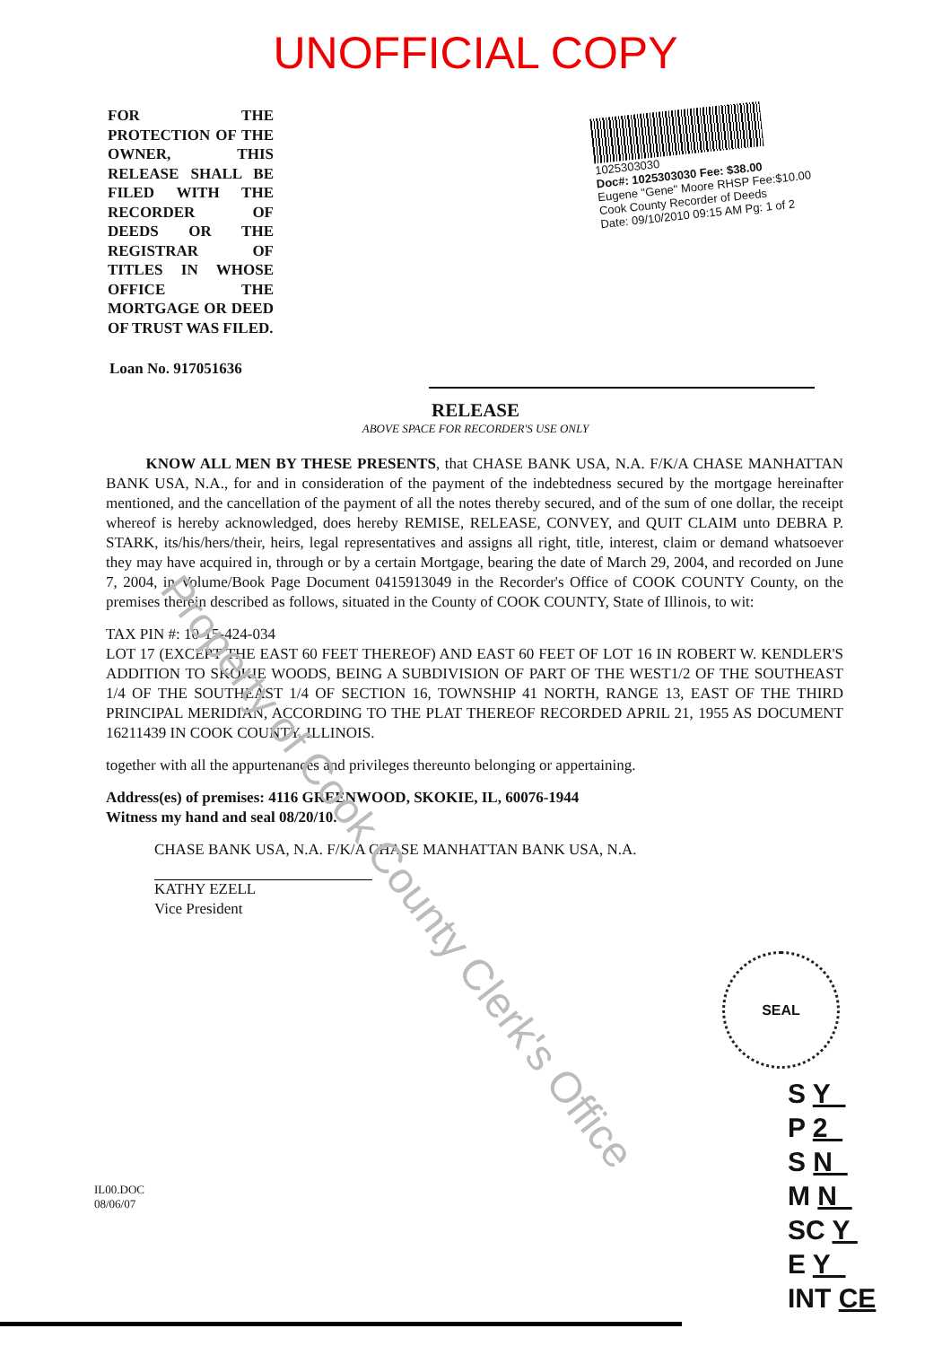UNOFFICIAL COPY
FOR THE PROTECTION OF THE OWNER, THIS RELEASE SHALL BE FILED WITH THE RECORDER OF DEEDS OR THE REGISTRAR OF TITLES IN WHOSE OFFICE THE MORTGAGE OR DEED OF TRUST WAS FILED.
1025303030
Doc#: 1025303030 Fee: $38.00
Eugene "Gene" Moore RHSP Fee:$10.00
Cook County Recorder of Deeds
Date: 09/10/2010 09:15 AM Pg: 1 of 2
Loan No. 917051636
RELEASE
ABOVE SPACE FOR RECORDER'S USE ONLY
KNOW ALL MEN BY THESE PRESENTS, that CHASE BANK USA, N.A. F/K/A CHASE MANHATTAN BANK USA, N.A., for and in consideration of the payment of the indebtedness secured by the mortgage hereinafter mentioned, and the cancellation of the payment of all the notes thereby secured, and of the sum of one dollar, the receipt whereof is hereby acknowledged, does hereby REMISE, RELEASE, CONVEY, and QUIT CLAIM unto DEBRA P. STARK, its/his/hers/their, heirs, legal representatives and assigns all right, title, interest, claim or demand whatsoever they may have acquired in, through or by a certain Mortgage, bearing the date of March 29, 2004, and recorded on June 7, 2004, in Volume/Book Page Document 0415913049 in the Recorder's Office of COOK COUNTY County, on the premises therein described as follows, situated in the County of COOK COUNTY, State of Illinois, to wit:
TAX PIN #: 10-15-424-034
LOT 17 (EXCEPT THE EAST 60 FEET THEREOF) AND EAST 60 FEET OF LOT 16 IN ROBERT W. KENDLER'S ADDITION TO SKOKIE WOODS, BEING A SUBDIVISION OF PART OF THE WEST1/2 OF THE SOUTHEAST 1/4 OF THE SOUTHEAST 1/4 OF SECTION 16, TOWNSHIP 41 NORTH, RANGE 13, EAST OF THE THIRD PRINCIPAL MERIDIAN, ACCORDING TO THE PLAT THEREOF RECORDED APRIL 21, 1955 AS DOCUMENT 16211439 IN COOK COUNTY, ILLINOIS.
together with all the appurtenances and privileges thereunto belonging or appertaining.
Address(es) of premises: 4116 GREENWOOD, SKOKIE, IL, 60076-1944
Witness my hand and seal 08/20/10.
CHASE BANK USA, N.A. F/K/A CHASE MANHATTAN BANK USA, N.A.
KATHY EZELL
Vice President
IL00.DOC
08/06/07
SEAL
S Y
P 2
S N
M N
SC Y
E Y
INT CE
Property of Cook County Clerk's Office